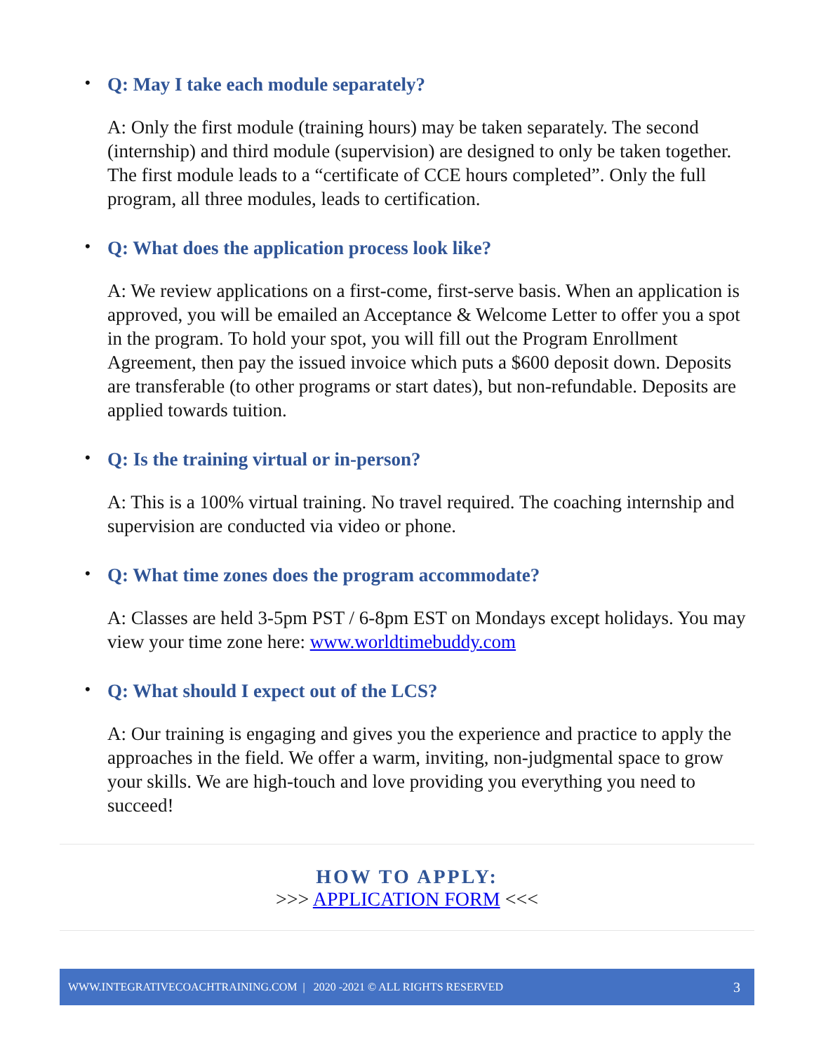• Q: May I take each module separately?
A: Only the first module (training hours) may be taken separately. The second (internship) and third module (supervision) are designed to only be taken together. The first module leads to a “certificate of CCE hours completed”. Only the full program, all three modules, leads to certification.
• Q: What does the application process look like?
A: We review applications on a first-come, first-serve basis. When an application is approved, you will be emailed an Acceptance & Welcome Letter to offer you a spot in the program. To hold your spot, you will fill out the Program Enrollment Agreement, then pay the issued invoice which puts a $600 deposit down. Deposits are transferable (to other programs or start dates), but non-refundable. Deposits are applied towards tuition.
• Q: Is the training virtual or in-person?
A: This is a 100% virtual training. No travel required. The coaching internship and supervision are conducted via video or phone.
• Q: What time zones does the program accommodate?
A: Classes are held 3-5pm PST / 6-8pm EST on Mondays except holidays. You may view your time zone here: www.worldtimebuddy.com
• Q: What should I expect out of the LCS?
A: Our training is engaging and gives you the experience and practice to apply the approaches in the field. We offer a warm, inviting, non-judgmental space to grow your skills. We are high-touch and love providing you everything you need to succeed!
HOW TO APPLY:
>>> APPLICATION FORM <<<
WWW.INTEGRATIVECOACHTRAINING.COM | 2020 -2021 © ALL RIGHTS RESERVED 3